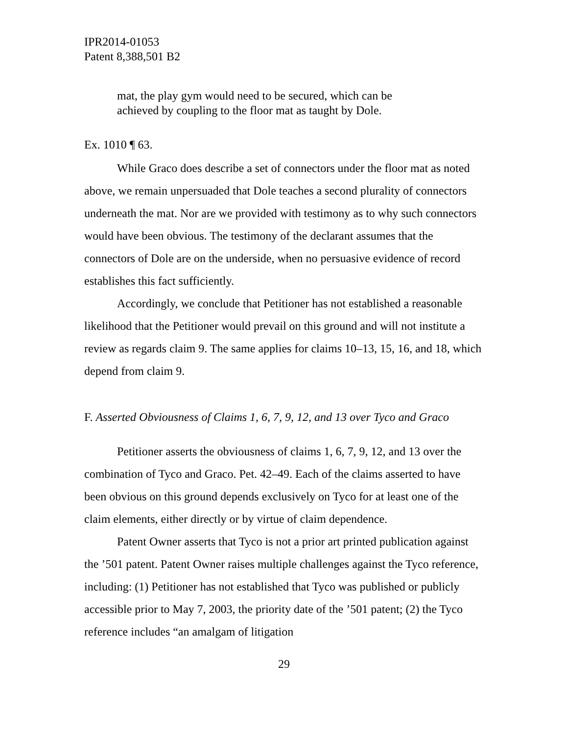IPR2014-01053
Patent 8,388,501 B2
mat, the play gym would need to be secured, which can be achieved by coupling to the floor mat as taught by Dole.
Ex. 1010 ¶ 63.
While Graco does describe a set of connectors under the floor mat as noted above, we remain unpersuaded that Dole teaches a second plurality of connectors underneath the mat. Nor are we provided with testimony as to why such connectors would have been obvious. The testimony of the declarant assumes that the connectors of Dole are on the underside, when no persuasive evidence of record establishes this fact sufficiently.
Accordingly, we conclude that Petitioner has not established a reasonable likelihood that the Petitioner would prevail on this ground and will not institute a review as regards claim 9. The same applies for claims 10–13, 15, 16, and 18, which depend from claim 9.
F. Asserted Obviousness of Claims 1, 6, 7, 9, 12, and 13 over Tyco and Graco
Petitioner asserts the obviousness of claims 1, 6, 7, 9, 12, and 13 over the combination of Tyco and Graco. Pet. 42–49. Each of the claims asserted to have been obvious on this ground depends exclusively on Tyco for at least one of the claim elements, either directly or by virtue of claim dependence.
Patent Owner asserts that Tyco is not a prior art printed publication against the ’501 patent. Patent Owner raises multiple challenges against the Tyco reference, including: (1) Petitioner has not established that Tyco was published or publicly accessible prior to May 7, 2003, the priority date of the ’501 patent; (2) the Tyco reference includes “an amalgam of litigation
29